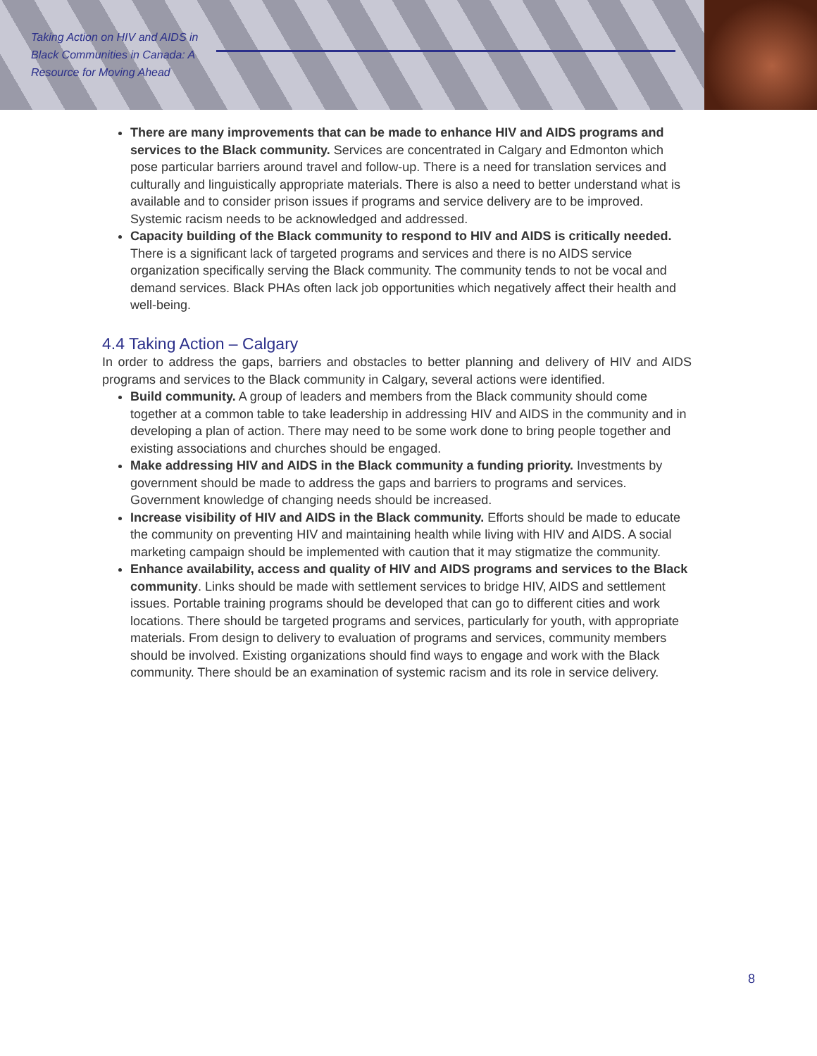Taking Action on HIV and AIDS in Black Communities in Canada: A Resource for Moving Ahead
There are many improvements that can be made to enhance HIV and AIDS programs and services to the Black community. Services are concentrated in Calgary and Edmonton which pose particular barriers around travel and follow-up. There is a need for translation services and culturally and linguistically appropriate materials. There is also a need to better understand what is available and to consider prison issues if programs and service delivery are to be improved. Systemic racism needs to be acknowledged and addressed.
Capacity building of the Black community to respond to HIV and AIDS is critically needed. There is a significant lack of targeted programs and services and there is no AIDS service organization specifically serving the Black community. The community tends to not be vocal and demand services. Black PHAs often lack job opportunities which negatively affect their health and well-being.
4.4 Taking Action – Calgary
In order to address the gaps, barriers and obstacles to better planning and delivery of HIV and AIDS programs and services to the Black community in Calgary, several actions were identified.
Build community. A group of leaders and members from the Black community should come together at a common table to take leadership in addressing HIV and AIDS in the community and in developing a plan of action. There may need to be some work done to bring people together and existing associations and churches should be engaged.
Make addressing HIV and AIDS in the Black community a funding priority. Investments by government should be made to address the gaps and barriers to programs and services. Government knowledge of changing needs should be increased.
Increase visibility of HIV and AIDS in the Black community. Efforts should be made to educate the community on preventing HIV and maintaining health while living with HIV and AIDS. A social marketing campaign should be implemented with caution that it may stigmatize the community.
Enhance availability, access and quality of HIV and AIDS programs and services to the Black community. Links should be made with settlement services to bridge HIV, AIDS and settlement issues. Portable training programs should be developed that can go to different cities and work locations. There should be targeted programs and services, particularly for youth, with appropriate materials. From design to delivery to evaluation of programs and services, community members should be involved. Existing organizations should find ways to engage and work with the Black community. There should be an examination of systemic racism and its role in service delivery.
8